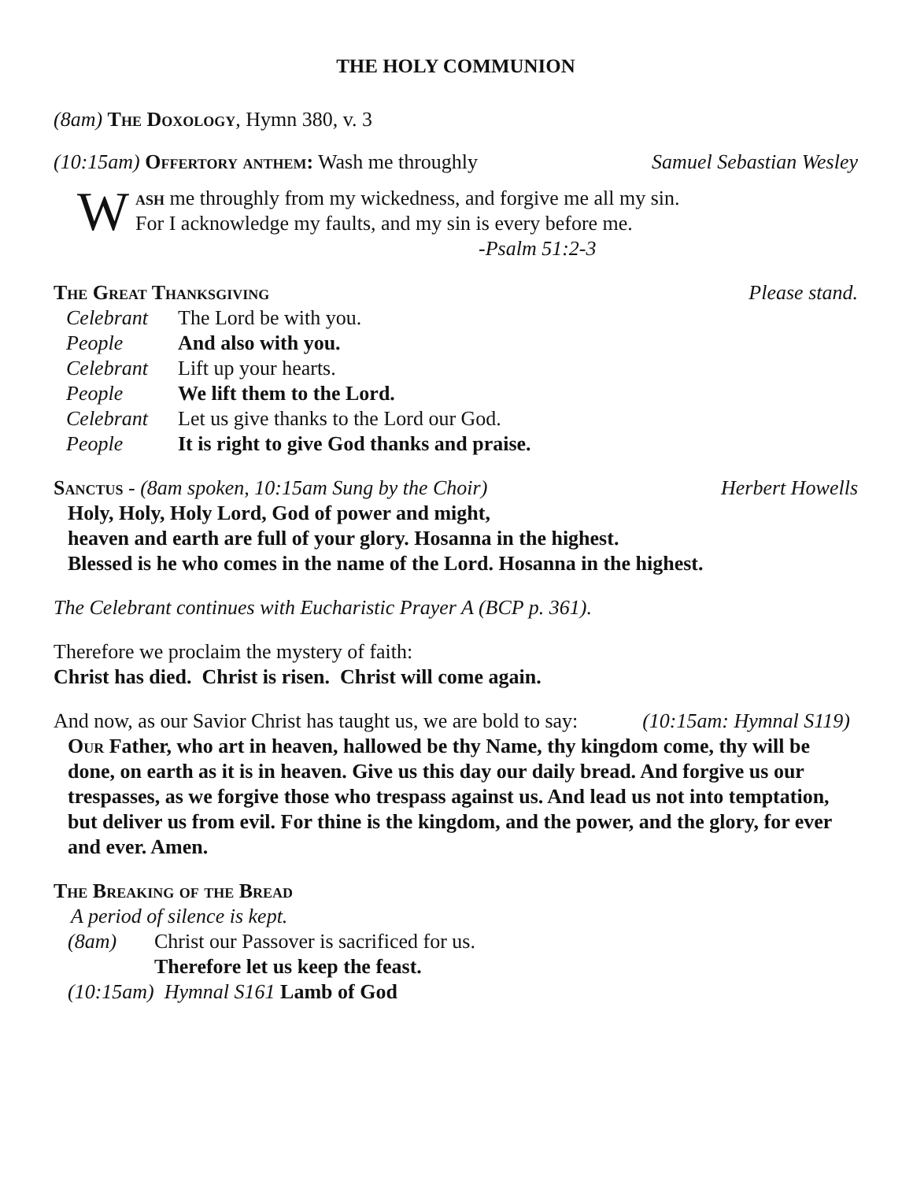THE HOLY COMMUNION
(8am) The Doxology, Hymn 380, v. 3
(10:15am) Offertory anthem: Wash me throughly Samuel Sebastian Wesley
W
ash me throughly from my wickedness, and forgive me all my sin.
For I acknowledge my faults, and my sin is every before me.
-Psalm 51:2-3
The Great Thanksgiving Please stand.
| Celebrant | The Lord be with you. |
| People | And also with you. |
| Celebrant | Lift up your hearts. |
| People | We lift them to the Lord. |
| Celebrant | Let us give thanks to the Lord our God. |
| People | It is right to give God thanks and praise. |
Sanctus - (8am spoken, 10:15am Sung by the Choir) Herbert Howells
Holy, Holy, Holy Lord, God of power and might,
heaven and earth are full of your glory. Hosanna in the highest.
Blessed is he who comes in the name of the Lord. Hosanna in the highest.
The Celebrant continues with Eucharistic Prayer A (BCP p. 361).
Therefore we proclaim the mystery of faith:
Christ has died. Christ is risen. Christ will come again.
And now, as our Savior Christ has taught us, we are bold to say: (10:15am: Hymnal S119)
Our Father, who art in heaven, hallowed be thy Name, thy kingdom come, thy will be done, on earth as it is in heaven. Give us this day our daily bread. And forgive us our trespasses, as we forgive those who trespass against us. And lead us not into temptation, but deliver us from evil. For thine is the kingdom, and the power, and the glory, for ever and ever. Amen.
The Breaking of the Bread
A period of silence is kept.
| (8am) | Christ our Passover is sacrificed for us. |
| | Therefore let us keep the feast. |
(10:15am) Hymnal S161 Lamb of God